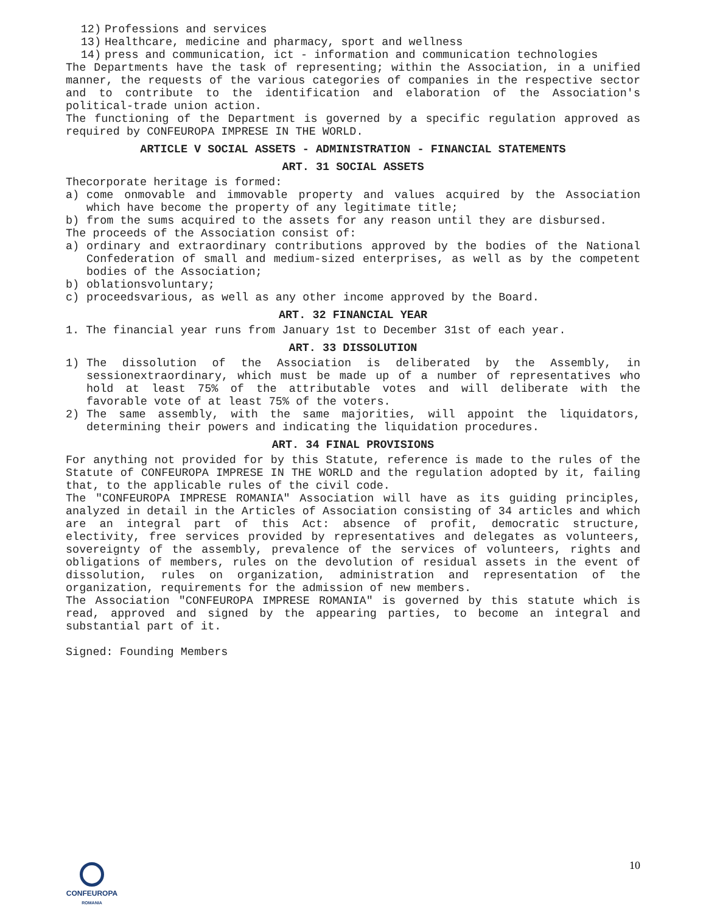12) Professions and services
13) Healthcare, medicine and pharmacy, sport and wellness
14) press and communication, ict - information and communication technologies
The Departments have the task of representing; within the Association, in a unified manner, the requests of the various categories of companies in the respective sector and to contribute to the identification and elaboration of the Association's political-trade union action.
The functioning of the Department is governed by a specific regulation approved as required by CONFEUROPA IMPRESE IN THE WORLD.
ARTICLE V SOCIAL ASSETS - ADMINISTRATION - FINANCIAL STATEMENTS
ART. 31 SOCIAL ASSETS
Thecorporate heritage is formed:
a) come onmovable and immovable property and values acquired by the Association which have become the property of any legitimate title;
b) from the sums acquired to the assets for any reason until they are disbursed.
The proceeds of the Association consist of:
a) ordinary and extraordinary contributions approved by the bodies of the National Confederation of small and medium-sized enterprises, as well as by the competent bodies of the Association;
b) oblationsvoluntary;
c) proceedsvarious, as well as any other income approved by the Board.
ART. 32 FINANCIAL YEAR
1. The financial year runs from January 1st to December 31st of each year.
ART. 33 DISSOLUTION
1) The dissolution of the Association is deliberated by the Assembly, in sessionextraordinary, which must be made up of a number of representatives who hold at least 75% of the attributable votes and will deliberate with the favorable vote of at least 75% of the voters.
2) The same assembly, with the same majorities, will appoint the liquidators, determining their powers and indicating the liquidation procedures.
ART. 34 FINAL PROVISIONS
For anything not provided for by this Statute, reference is made to the rules of the Statute of CONFEUROPA IMPRESE IN THE WORLD and the regulation adopted by it, failing that, to the applicable rules of the civil code.
The "CONFEUROPA IMPRESE ROMANIA" Association will have as its guiding principles, analyzed in detail in the Articles of Association consisting of 34 articles and which are an integral part of this Act: absence of profit, democratic structure, electivity, free services provided by representatives and delegates as volunteers, sovereignty of the assembly, prevalence of the services of volunteers, rights and obligations of members, rules on the devolution of residual assets in the event of dissolution, rules on organization, administration and representation of the organization, requirements for the admission of new members.
The Association "CONFEUROPA IMPRESE ROMANIA" is governed by this statute which is read, approved and signed by the appearing parties, to become an integral and substantial part of it.
Signed: Founding Members
CONFEUROPA
ROMANIA
10